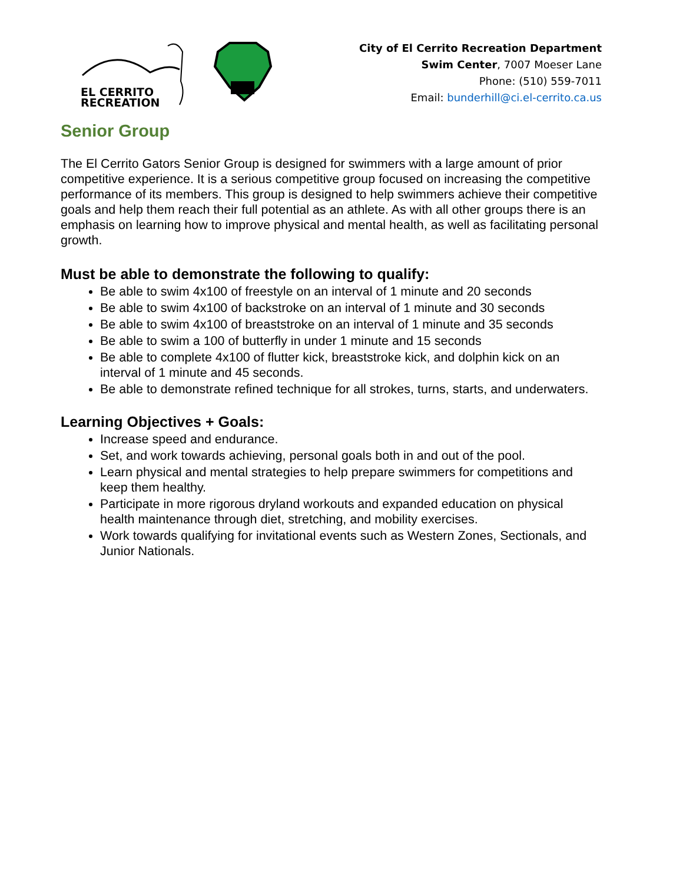EL CERRITO
RECREATION
City of El Cerrito Recreation Department
Swim Center, 7007 Moeser Lane
Phone: (510) 559-7011
Email: bunderhill@ci.el-cerrito.ca.us
Senior Group
The El Cerrito Gators Senior Group is designed for swimmers with a large amount of prior competitive experience. It is a serious competitive group focused on increasing the competitive performance of its members. This group is designed to help swimmers achieve their competitive goals and help them reach their full potential as an athlete. As with all other groups there is an emphasis on learning how to improve physical and mental health, as well as facilitating personal growth.
Must be able to demonstrate the following to qualify:
Be able to swim 4x100 of freestyle on an interval of 1 minute and 20 seconds
Be able to swim 4x100 of backstroke on an interval of 1 minute and 30 seconds
Be able to swim 4x100 of breaststroke on an interval of 1 minute and 35 seconds
Be able to swim a 100 of butterfly in under 1 minute and 15 seconds
Be able to complete 4x100 of flutter kick, breaststroke kick, and dolphin kick on an interval of 1 minute and 45 seconds.
Be able to demonstrate refined technique for all strokes, turns, starts, and underwaters.
Learning Objectives + Goals:
Increase speed and endurance.
Set, and work towards achieving, personal goals both in and out of the pool.
Learn physical and mental strategies to help prepare swimmers for competitions and keep them healthy.
Participate in more rigorous dryland workouts and expanded education on physical health maintenance through diet, stretching, and mobility exercises.
Work towards qualifying for invitational events such as Western Zones, Sectionals, and Junior Nationals.